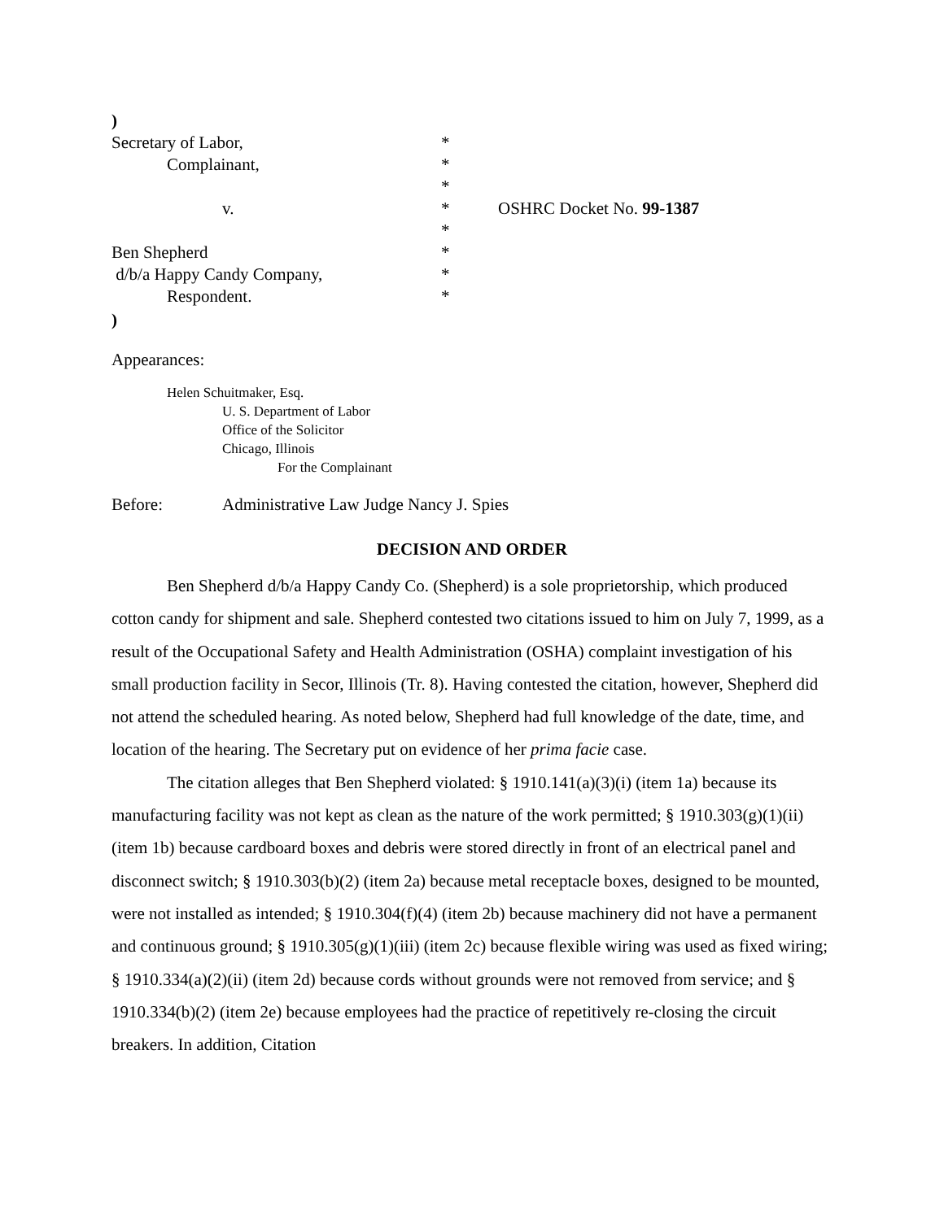)
Secretary of Labor,
*
Complainant,
*
*
v.
*
OSHRC Docket No. 99-1387
*
Ben Shepherd
*
d/b/a Happy Candy Company,
*
Respondent.
*
)
Appearances:
Helen Schuitmaker, Esq.
U. S. Department of Labor
Office of the Solicitor
Chicago, Illinois
For the Complainant
Before: Administrative Law Judge Nancy J. Spies
DECISION AND ORDER
Ben Shepherd d/b/a Happy Candy Co. (Shepherd) is a sole proprietorship, which produced cotton candy for shipment and sale. Shepherd contested two citations issued to him on July 7, 1999, as a result of the Occupational Safety and Health Administration (OSHA) complaint investigation of his small production facility in Secor, Illinois (Tr. 8). Having contested the citation, however, Shepherd did not attend the scheduled hearing. As noted below, Shepherd had full knowledge of the date, time, and location of the hearing. The Secretary put on evidence of her prima facie case.
The citation alleges that Ben Shepherd violated: § 1910.141(a)(3)(i) (item 1a) because its manufacturing facility was not kept as clean as the nature of the work permitted; § 1910.303(g)(1)(ii) (item 1b) because cardboard boxes and debris were stored directly in front of an electrical panel and disconnect switch; § 1910.303(b)(2) (item 2a) because metal receptacle boxes, designed to be mounted, were not installed as intended; § 1910.304(f)(4) (item 2b) because machinery did not have a permanent and continuous ground; § 1910.305(g)(1)(iii) (item 2c) because flexible wiring was used as fixed wiring; § 1910.334(a)(2)(ii) (item 2d) because cords without grounds were not removed from service; and § 1910.334(b)(2) (item 2e) because employees had the practice of repetitively re-closing the circuit breakers. In addition, Citation